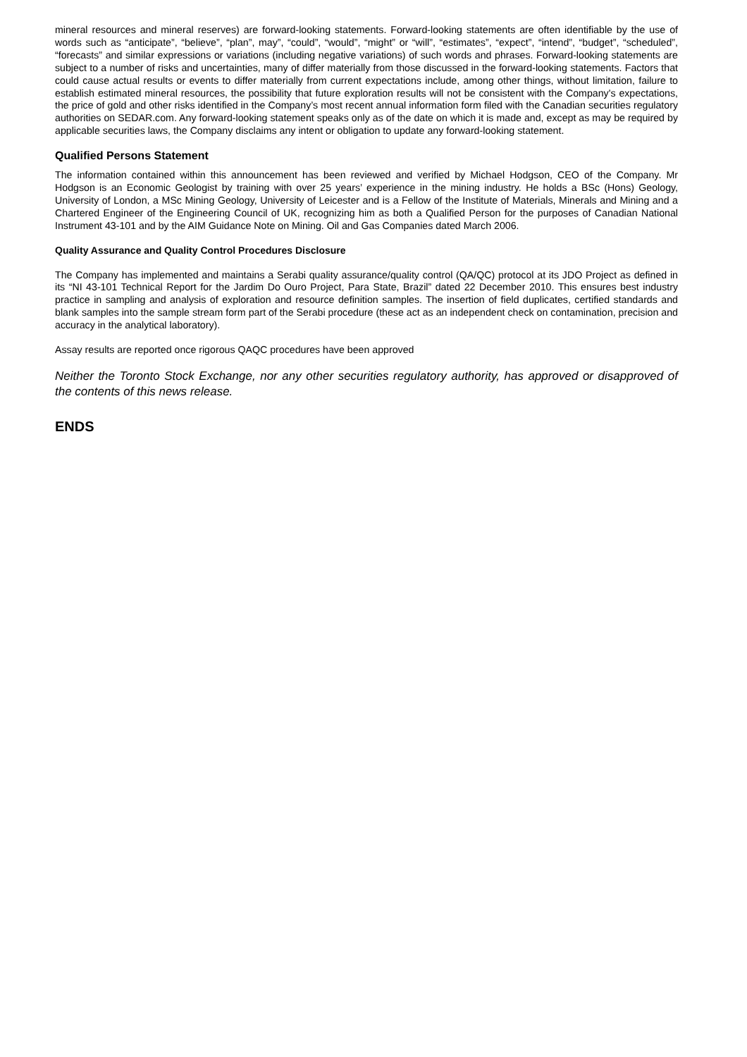mineral resources and mineral reserves) are forward-looking statements. Forward-looking statements are often identifiable by the use of words such as “anticipate”, “believe”, “plan”, may”, “could”, “would”, “might” or “will”, “estimates”, “expect”, “intend”, “budget”, “scheduled”, “forecasts” and similar expressions or variations (including negative variations) of such words and phrases. Forward-looking statements are subject to a number of risks and uncertainties, many of differ materially from those discussed in the forward-looking statements. Factors that could cause actual results or events to differ materially from current expectations include, among other things, without limitation, failure to establish estimated mineral resources, the possibility that future exploration results will not be consistent with the Company's expectations, the price of gold and other risks identified in the Company’s most recent annual information form filed with the Canadian securities regulatory authorities on SEDAR.com. Any forward-looking statement speaks only as of the date on which it is made and, except as may be required by applicable securities laws, the Company disclaims any intent or obligation to update any forward-looking statement.
Qualified Persons Statement
The information contained within this announcement has been reviewed and verified by Michael Hodgson, CEO of the Company. Mr Hodgson is an Economic Geologist by training with over 25 years’ experience in the mining industry. He holds a BSc (Hons) Geology, University of London, a MSc Mining Geology, University of Leicester and is a Fellow of the Institute of Materials, Minerals and Mining and a Chartered Engineer of the Engineering Council of UK, recognizing him as both a Qualified Person for the purposes of Canadian National Instrument 43-101 and by the AIM Guidance Note on Mining. Oil and Gas Companies dated March 2006.
Quality Assurance and Quality Control Procedures Disclosure
The Company has implemented and maintains a Serabi quality assurance/quality control (QA/QC) protocol at its JDO Project as defined in its “NI 43-101 Technical Report for the Jardim Do Ouro Project, Para State, Brazil” dated 22 December 2010. This ensures best industry practice in sampling and analysis of exploration and resource definition samples. The insertion of field duplicates, certified standards and blank samples into the sample stream form part of the Serabi procedure (these act as an independent check on contamination, precision and accuracy in the analytical laboratory).
Assay results are reported once rigorous QAQC procedures have been approved
Neither the Toronto Stock Exchange, nor any other securities regulatory authority, has approved or disapproved of the contents of this news release.
ENDS